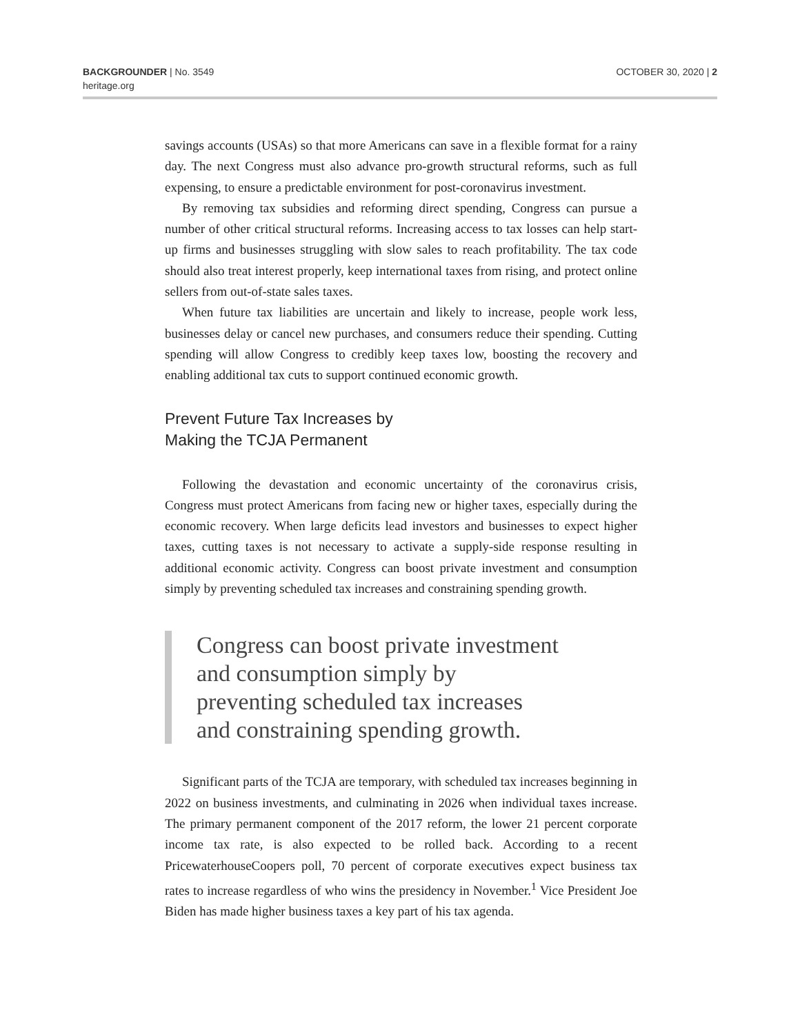BACKGROUNDER | No. 3549
heritage.org
OCTOBER 30, 2020 | 2
savings accounts (USAs) so that more Americans can save in a flexible format for a rainy day. The next Congress must also advance pro-growth structural reforms, such as full expensing, to ensure a predictable environment for post-coronavirus investment.
By removing tax subsidies and reforming direct spending, Congress can pursue a number of other critical structural reforms. Increasing access to tax losses can help start-up firms and businesses struggling with slow sales to reach profitability. The tax code should also treat interest properly, keep international taxes from rising, and protect online sellers from out-of-state sales taxes.
When future tax liabilities are uncertain and likely to increase, people work less, businesses delay or cancel new purchases, and consumers reduce their spending. Cutting spending will allow Congress to credibly keep taxes low, boosting the recovery and enabling additional tax cuts to support continued economic growth.
Prevent Future Tax Increases by
Making the TCJA Permanent
Following the devastation and economic uncertainty of the coronavirus crisis, Congress must protect Americans from facing new or higher taxes, especially during the economic recovery. When large deficits lead investors and businesses to expect higher taxes, cutting taxes is not necessary to activate a supply-side response resulting in additional economic activity. Congress can boost private investment and consumption simply by preventing scheduled tax increases and constraining spending growth.
Congress can boost private investment
and consumption simply by
preventing scheduled tax increases
and constraining spending growth.
Significant parts of the TCJA are temporary, with scheduled tax increases beginning in 2022 on business investments, and culminating in 2026 when individual taxes increase. The primary permanent component of the 2017 reform, the lower 21 percent corporate income tax rate, is also expected to be rolled back. According to a recent PricewaterhouseCoopers poll, 70 percent of corporate executives expect business tax rates to increase regardless of who wins the presidency in November.<sup>1</sup> Vice President Joe Biden has made higher business taxes a key part of his tax agenda.